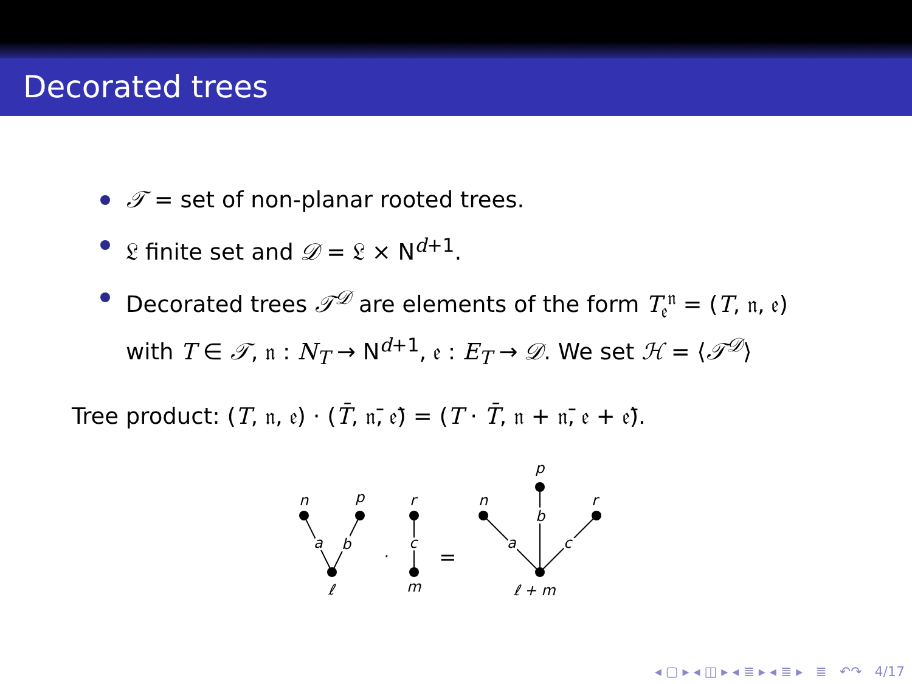Decorated trees
𝒯 = set of non-planar rooted trees.
𝔏 finite set and 𝒟 = 𝔏 × N<sup>d+1</sup>.
Decorated trees 𝒯<sup>𝒟</sup> are elements of the form T<sub>𝔢</sub><sup>𝔫</sup> = (T, 𝔫, 𝔢)
with T ∈ 𝒯, 𝔫 : N<sub>T</sub> → N<sup>d+1</sup>, 𝔢 : E<sub>T</sub> → 𝒟. We set ℋ = ⟨𝒯<sup>𝒟</sup>⟩
Tree product: (T, 𝔫, 𝔢) · (T̄, 𝔫̄, 𝔢̄) = (T · T̄, 𝔫 + 𝔫̄, 𝔢 + 𝔢̄).
n
p
a
b
ℓ
·
r
c
m
=
n
p
r
a
b
c
ℓ + m
◂ ▢ ▸ ◂ ◫ ▸ ◂ ≣ ▸ ◂ ≣ ▸ ≣ ↶↷ 4/17